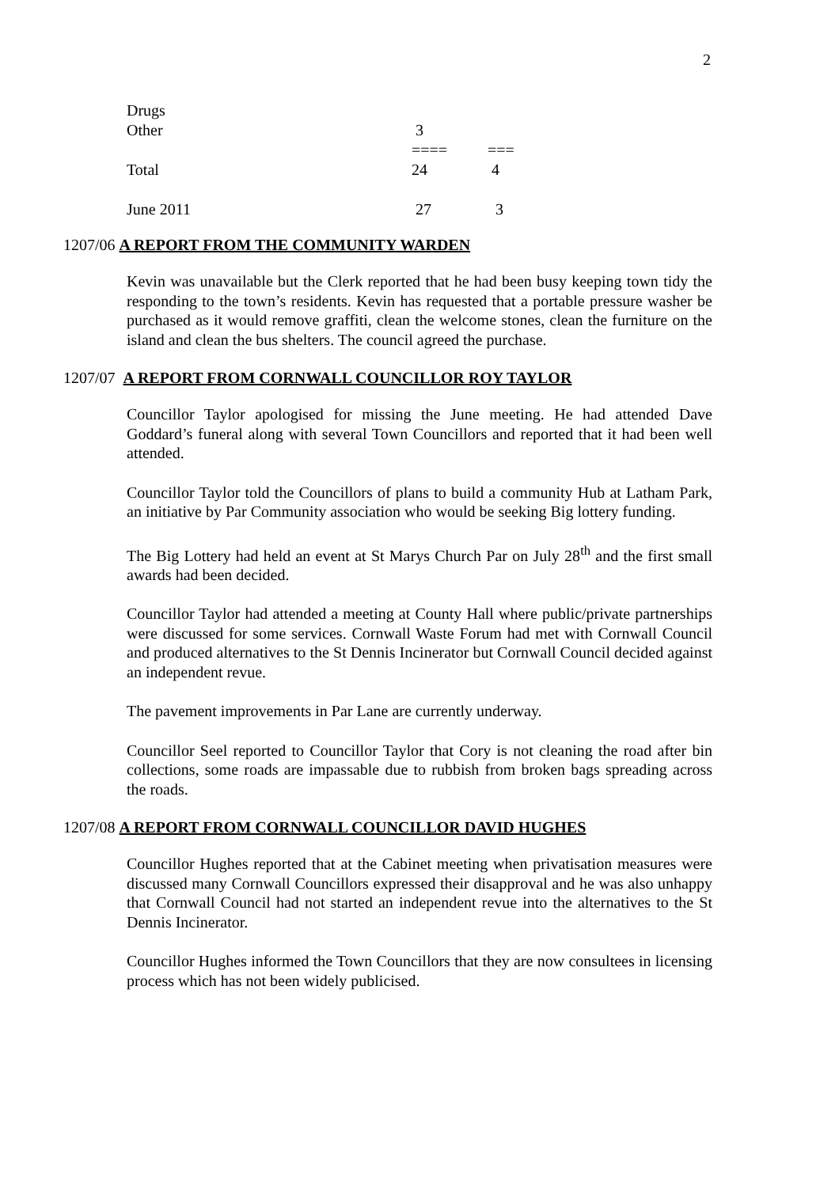2
| Drugs | | |
| Other | 3 | |
| | ==== | === |
| Total | 24 | 4 |
| June 2011 | 27 | 3 |
1207/06 A REPORT FROM THE COMMUNITY WARDEN
Kevin was unavailable but the Clerk reported that he had been busy keeping town tidy the responding to the town’s residents. Kevin has requested that a portable pressure washer be purchased as it would remove graffiti, clean the welcome stones, clean the furniture on the island and clean the bus shelters. The council agreed the purchase.
1207/07 A REPORT FROM CORNWALL COUNCILLOR ROY TAYLOR
Councillor Taylor apologised for missing the June meeting. He had attended Dave Goddard’s funeral along with several Town Councillors and reported that it had been well attended.
Councillor Taylor told the Councillors of plans to build a community Hub at Latham Park, an initiative by Par Community association who would be seeking Big lottery funding.
The Big Lottery had held an event at St Marys Church Par on July 28<sup>th</sup> and the first small awards had been decided.
Councillor Taylor had attended a meeting at County Hall where public/private partnerships were discussed for some services. Cornwall Waste Forum had met with Cornwall Council and produced alternatives to the St Dennis Incinerator but Cornwall Council decided against an independent revue.
The pavement improvements in Par Lane are currently underway.
Councillor Seel reported to Councillor Taylor that Cory is not cleaning the road after bin collections, some roads are impassable due to rubbish from broken bags spreading across the roads.
1207/08 A REPORT FROM CORNWALL COUNCILLOR DAVID HUGHES
Councillor Hughes reported that at the Cabinet meeting when privatisation measures were discussed many Cornwall Councillors expressed their disapproval and he was also unhappy that Cornwall Council had not started an independent revue into the alternatives to the St Dennis Incinerator.
Councillor Hughes informed the Town Councillors that they are now consultees in licensing process which has not been widely publicised.